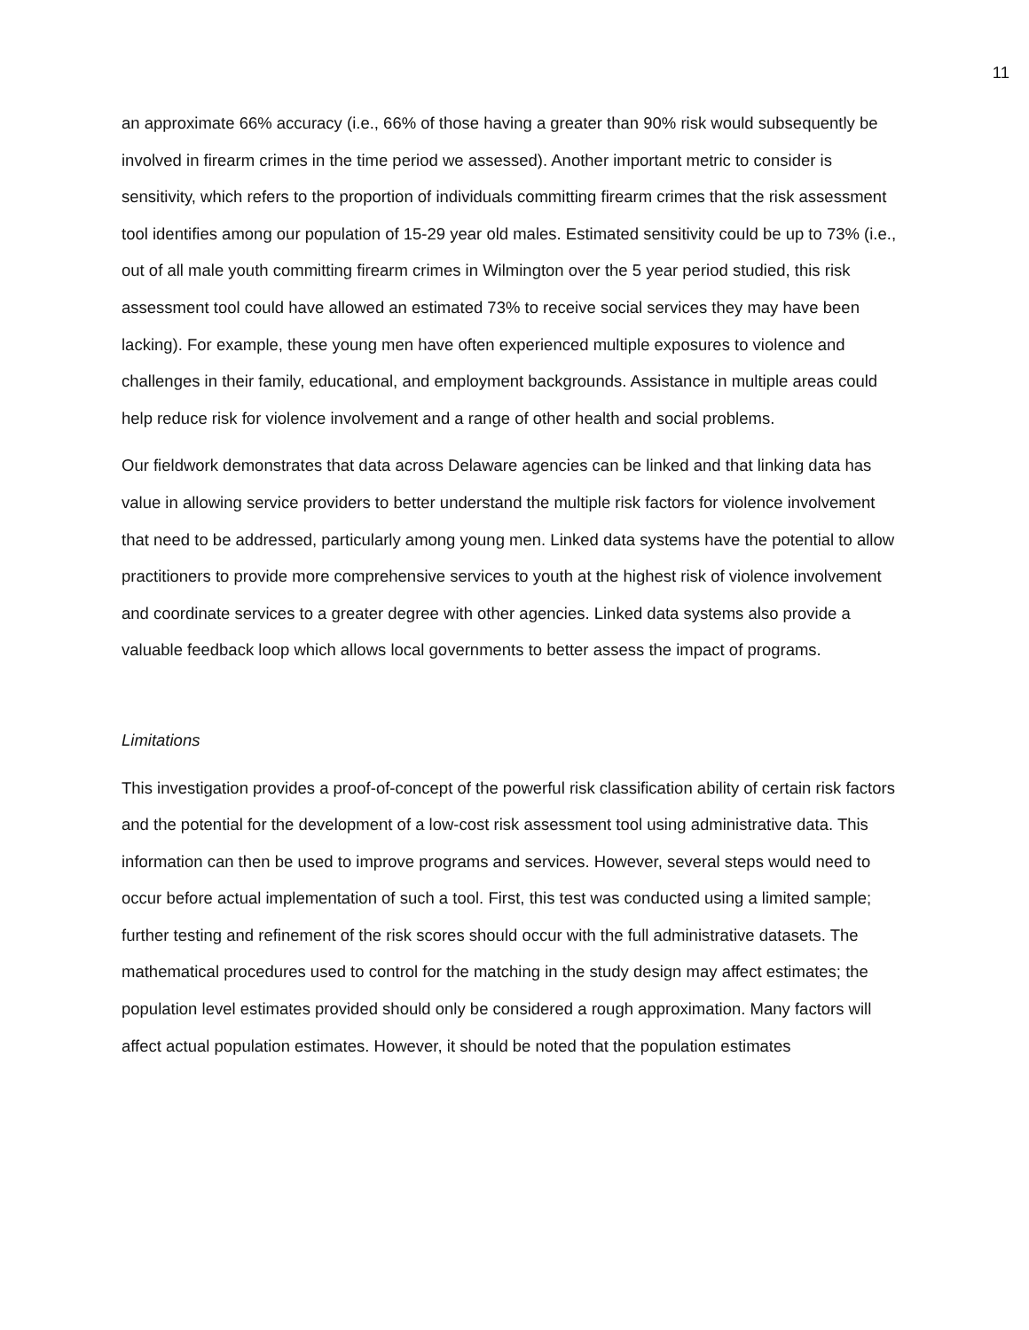11
an approximate 66% accuracy (i.e., 66% of those having a greater than 90% risk would subsequently be involved in firearm crimes in the time period we assessed). Another important metric to consider is sensitivity, which refers to the proportion of individuals committing firearm crimes that the risk assessment tool identifies among our population of 15-29 year old males. Estimated sensitivity could be up to 73% (i.e., out of all male youth committing firearm crimes in Wilmington over the 5 year period studied, this risk assessment tool could have allowed an estimated 73% to receive social services they may have been lacking). For example, these young men have often experienced multiple exposures to violence and challenges in their family, educational, and employment backgrounds. Assistance in multiple areas could help reduce risk for violence involvement and a range of other health and social problems.
Our fieldwork demonstrates that data across Delaware agencies can be linked and that linking data has value in allowing service providers to better understand the multiple risk factors for violence involvement that need to be addressed, particularly among young men. Linked data systems have the potential to allow practitioners to provide more comprehensive services to youth at the highest risk of violence involvement and coordinate services to a greater degree with other agencies. Linked data systems also provide a valuable feedback loop which allows local governments to better assess the impact of programs.
Limitations
This investigation provides a proof-of-concept of the powerful risk classification ability of certain risk factors and the potential for the development of a low-cost risk assessment tool using administrative data. This information can then be used to improve programs and services. However, several steps would need to occur before actual implementation of such a tool. First, this test was conducted using a limited sample; further testing and refinement of the risk scores should occur with the full administrative datasets. The mathematical procedures used to control for the matching in the study design may affect estimates; the population level estimates provided should only be considered a rough approximation. Many factors will affect actual population estimates. However, it should be noted that the population estimates